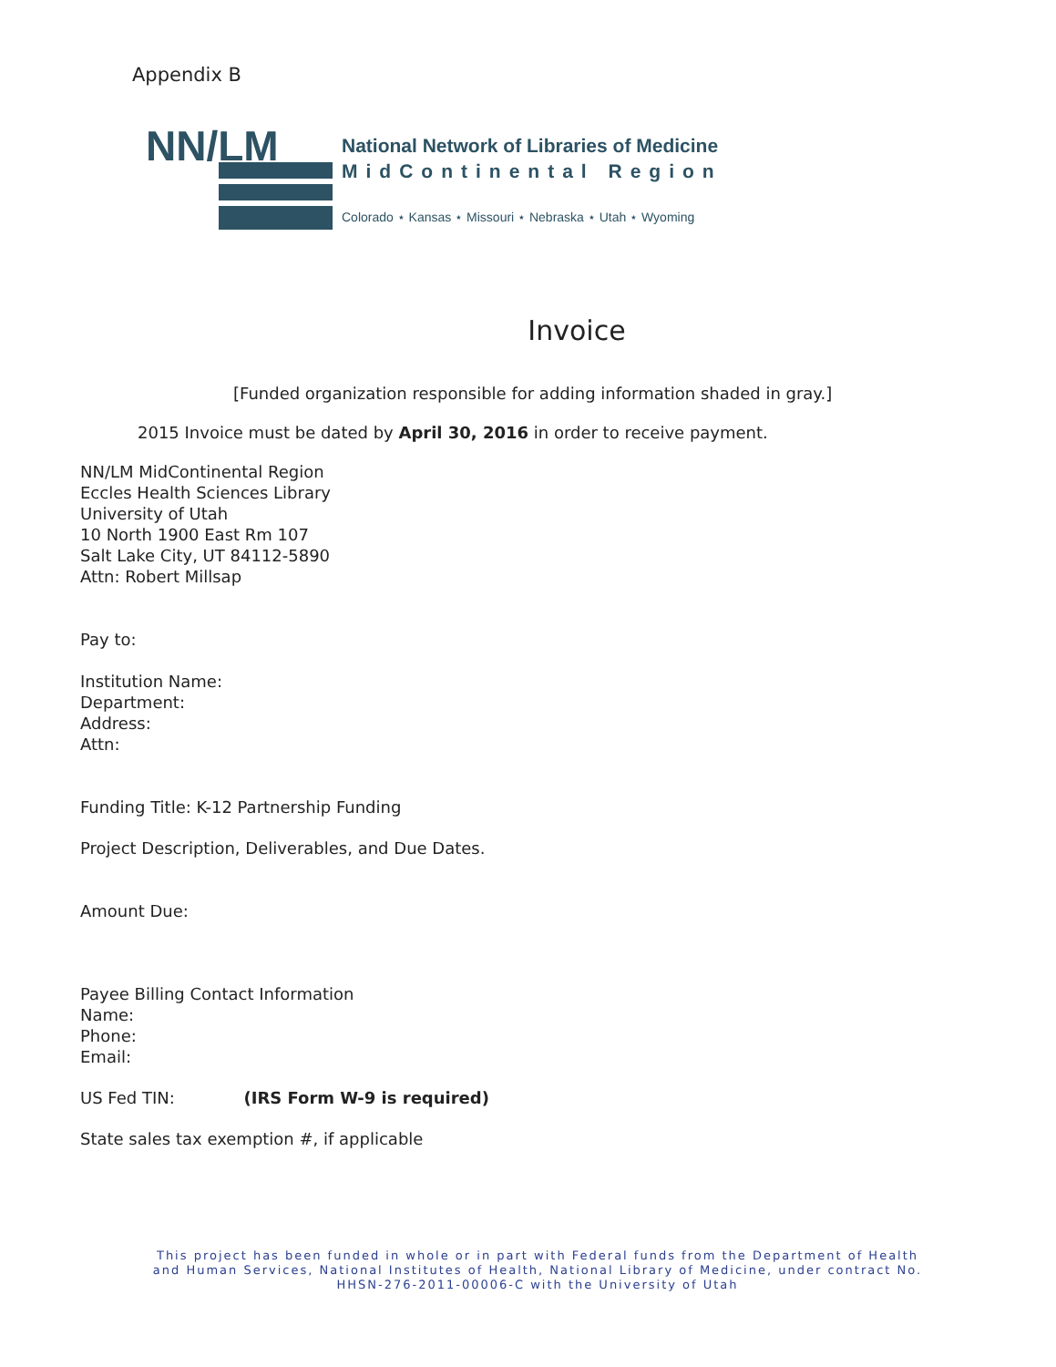Appendix B
NN/LM
National Network of Libraries of Medicine
MidContinental Region
Colorado ⋆ Kansas ⋆ Missouri ⋆ Nebraska ⋆ Utah ⋆ Wyoming
Invoice
[Funded organization responsible for adding information shaded in gray.]
2015 Invoice must be dated by April 30, 2016 in order to receive payment.
NN/LM MidContinental Region
Eccles Health Sciences Library
University of Utah
10 North 1900 East Rm 107
Salt Lake City, UT 84112-5890
Attn: Robert Millsap
Pay to:
Institution Name:
Department:
Address:
Attn:
Funding Title: K-12 Partnership Funding
Project Description, Deliverables, and Due Dates.
Amount Due:
Payee Billing Contact Information
Name:
Phone:
Email:
US Fed TIN: (IRS Form W-9 is required)
State sales tax exemption #, if applicable
This project has been funded in whole or in part with Federal funds from the Department of Health and Human Services, National Institutes of Health, National Library of Medicine, under contract No. HHSN-276-2011-00006-C with the University of Utah